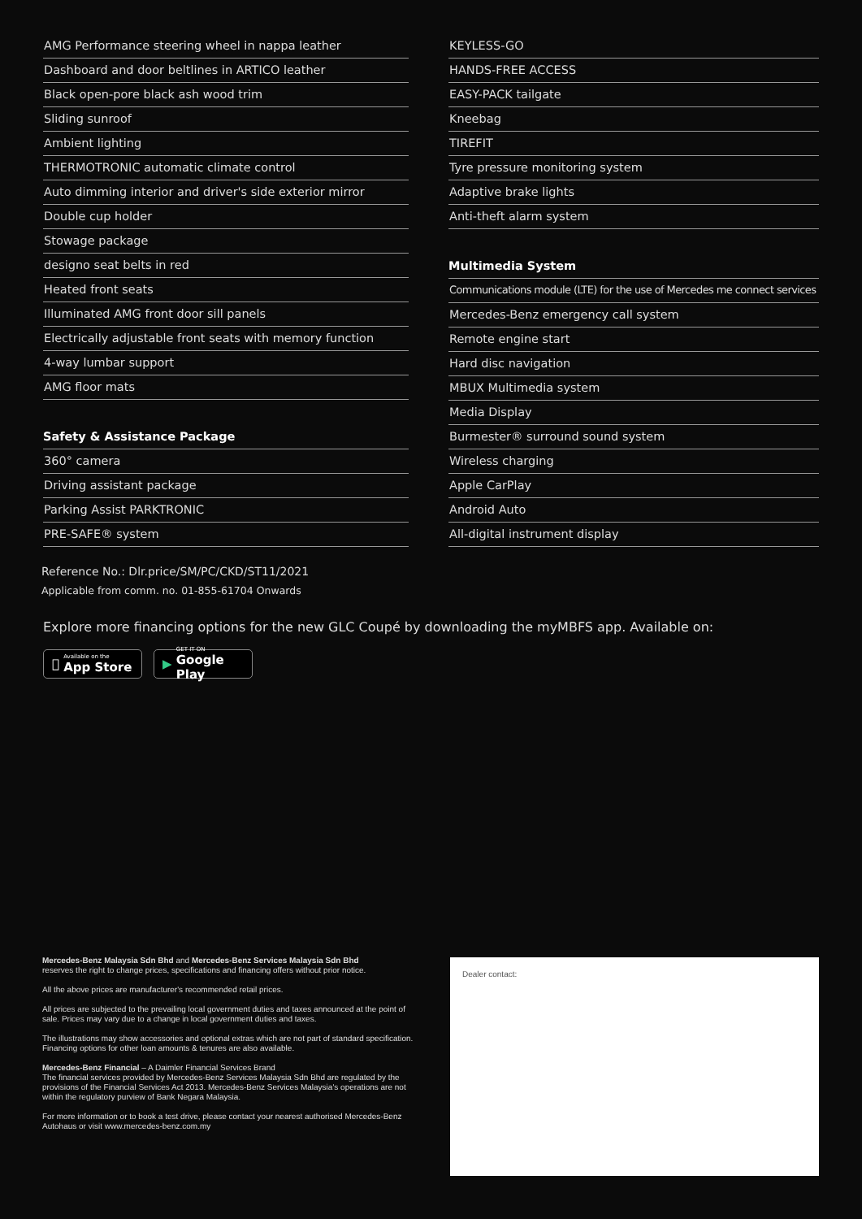AMG Performance steering wheel in nappa leather
Dashboard and door beltlines in ARTICO leather
Black open-pore black ash wood trim
Sliding sunroof
Ambient lighting
THERMOTRONIC automatic climate control
Auto dimming interior and driver's side exterior mirror
Double cup holder
Stowage package
designo seat belts in red
Heated front seats
Illuminated AMG front door sill panels
Electrically adjustable front seats with memory function
4-way lumbar support
AMG floor mats
Safety & Assistance Package
360° camera
Driving assistant package
Parking Assist PARKTRONIC
PRE-SAFE® system
KEYLESS-GO
HANDS-FREE ACCESS
EASY-PACK tailgate
Kneebag
TIREFIT
Tyre pressure monitoring system
Adaptive brake lights
Anti-theft alarm system
Multimedia System
Communications module (LTE) for the use of Mercedes me connect services
Mercedes-Benz emergency call system
Remote engine start
Hard disc navigation
MBUX Multimedia system
Media Display
Burmester® surround sound system
Wireless charging
Apple CarPlay
Android Auto
All-digital instrument display
Reference No.: Dlr.price/SM/PC/CKD/ST11/2021
Applicable from comm. no. 01-855-61704 Onwards
Explore more financing options for the new GLC Coupé by downloading the myMBFS app. Available on:
 Available on the
App Store
▶ GET IT ON
Google Play
Mercedes-Benz Malaysia Sdn Bhd and Mercedes-Benz Services Malaysia Sdn Bhd
reserves the right to change prices, specifications and financing offers without prior notice.
All the above prices are manufacturer's recommended retail prices.
All prices are subjected to the prevailing local government duties and taxes announced at the point of sale. Prices may vary due to a change in local government duties and taxes.
The illustrations may show accessories and optional extras which are not part of standard specification. Financing options for other loan amounts & tenures are also available.
Mercedes-Benz Financial – A Daimler Financial Services Brand
The financial services provided by Mercedes-Benz Services Malaysia Sdn Bhd are regulated by the provisions of the Financial Services Act 2013. Mercedes-Benz Services Malaysia's operations are not within the regulatory purview of Bank Negara Malaysia.
For more information or to book a test drive, please contact your nearest authorised Mercedes-Benz Autohaus or visit www.mercedes-benz.com.my
Dealer contact: